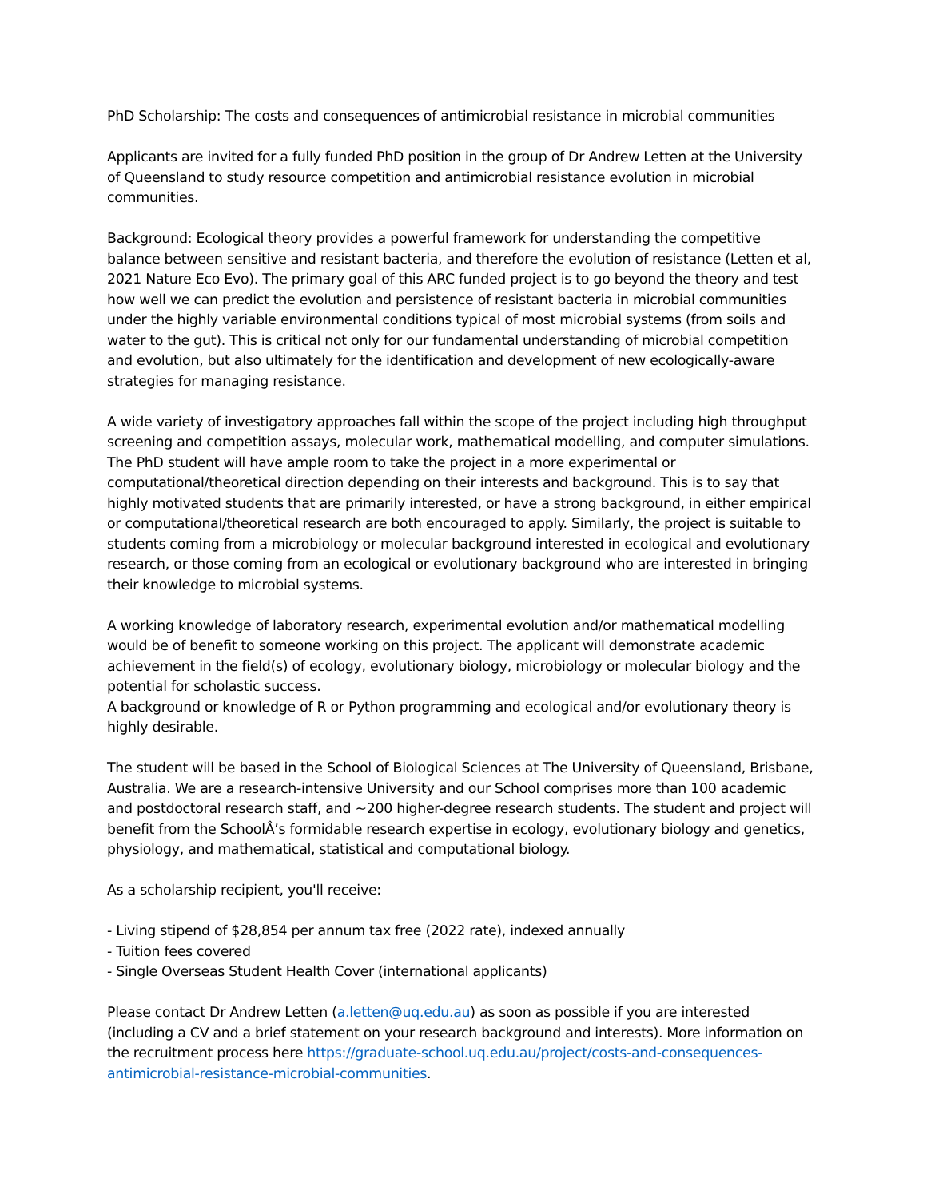PhD Scholarship: The costs and consequences of antimicrobial resistance in microbial communities
Applicants are invited for a fully funded PhD position in the group of Dr Andrew Letten at the University of Queensland to study resource competition and antimicrobial resistance evolution in microbial communities.
Background: Ecological theory provides a powerful framework for understanding the competitive balance between sensitive and resistant bacteria, and therefore the evolution of resistance (Letten et al, 2021 Nature Eco Evo). The primary goal of this ARC funded project is to go beyond the theory and test how well we can predict the evolution and persistence of resistant bacteria in microbial communities under the highly variable environmental conditions typical of most microbial systems (from soils and water to the gut). This is critical not only for our fundamental understanding of microbial competition and evolution, but also ultimately for the identification and development of new ecologically-aware strategies for managing resistance.
A wide variety of investigatory approaches fall within the scope of the project including high throughput screening and competition assays, molecular work, mathematical modelling, and computer simulations. The PhD student will have ample room to take the project in a more experimental or computational/theoretical direction depending on their interests and background. This is to say that highly motivated students that are primarily interested, or have a strong background, in either empirical or computational/theoretical research are both encouraged to apply. Similarly, the project is suitable to students coming from a microbiology or molecular background interested in ecological and evolutionary research, or those coming from an ecological or evolutionary background who are interested in bringing their knowledge to microbial systems.
A working knowledge of laboratory research, experimental evolution and/or mathematical modelling would be of benefit to someone working on this project. The applicant will demonstrate academic achievement in the field(s) of ecology, evolutionary biology, microbiology or molecular biology and the potential for scholastic success.
A background or knowledge of R or Python programming and ecological and/or evolutionary theory is highly desirable.
The student will be based in the School of Biological Sciences at The University of Queensland, Brisbane, Australia. We are a research-intensive University and our School comprises more than 100 academic and postdoctoral research staff, and ~200 higher-degree research students. The student and project will benefit from the SchoolÂ’s formidable research expertise in ecology, evolutionary biology and genetics, physiology, and mathematical, statistical and computational biology.
As a scholarship recipient, you'll receive:
- Living stipend of $28,854 per annum tax free (2022 rate), indexed annually
- Tuition fees covered
- Single Overseas Student Health Cover (international applicants)
Please contact Dr Andrew Letten (a.letten@uq.edu.au) as soon as possible if you are interested (including a CV and a brief statement on your research background and interests). More information on the recruitment process here https://graduate-school.uq.edu.au/project/costs-and-consequences-antimicrobial-resistance-microbial-communities.